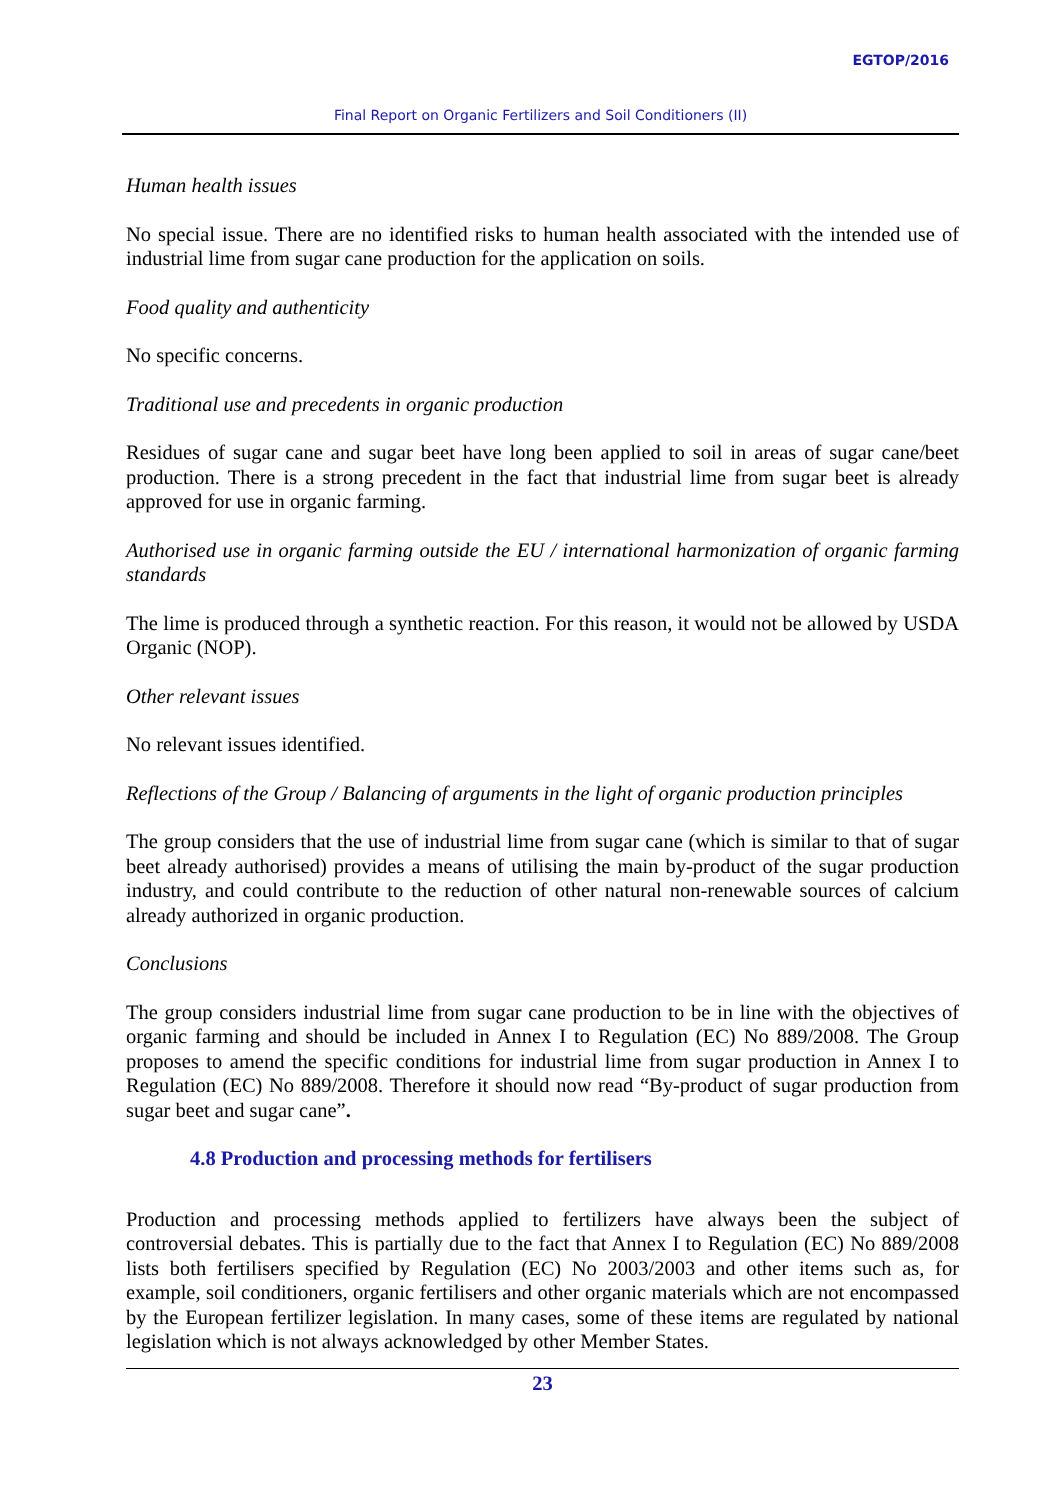EGTOP/2016
Final Report on Organic Fertilizers and Soil Conditioners (II)
Human health issues
No special issue. There are no identified risks to human health associated with the intended use of industrial lime from sugar cane production for the application on soils.
Food quality and authenticity
No specific concerns.
Traditional use and precedents in organic production
Residues of sugar cane and sugar beet have long been applied to soil in areas of sugar cane/beet production. There is a strong precedent in the fact that industrial lime from sugar beet is already approved for use in organic farming.
Authorised use in organic farming outside the EU / international harmonization of organic farming standards
The lime is produced through a synthetic reaction. For this reason, it would not be allowed by USDA Organic (NOP).
Other relevant issues
No relevant issues identified.
Reflections of the Group / Balancing of arguments in the light of organic production principles
The group considers that the use of industrial lime from sugar cane (which is similar to that of sugar beet already authorised) provides a means of utilising the main by-product of the sugar production industry, and could contribute to the reduction of other natural non-renewable sources of calcium already authorized in organic production.
Conclusions
The group considers industrial lime from sugar cane production to be in line with the objectives of organic farming and should be included in Annex I to Regulation (EC) No 889/2008. The Group proposes to amend the specific conditions for industrial lime from sugar production in Annex I to Regulation (EC) No 889/2008. Therefore it should now read “By-product of sugar production from sugar beet and sugar cane”.
4.8 Production and processing methods for fertilisers
Production and processing methods applied to fertilizers have always been the subject of controversial debates. This is partially due to the fact that Annex I to Regulation (EC) No 889/2008 lists both fertilisers specified by Regulation (EC) No 2003/2003 and other items such as, for example, soil conditioners, organic fertilisers and other organic materials which are not encompassed by the European fertilizer legislation. In many cases, some of these items are regulated by national legislation which is not always acknowledged by other Member States.
23